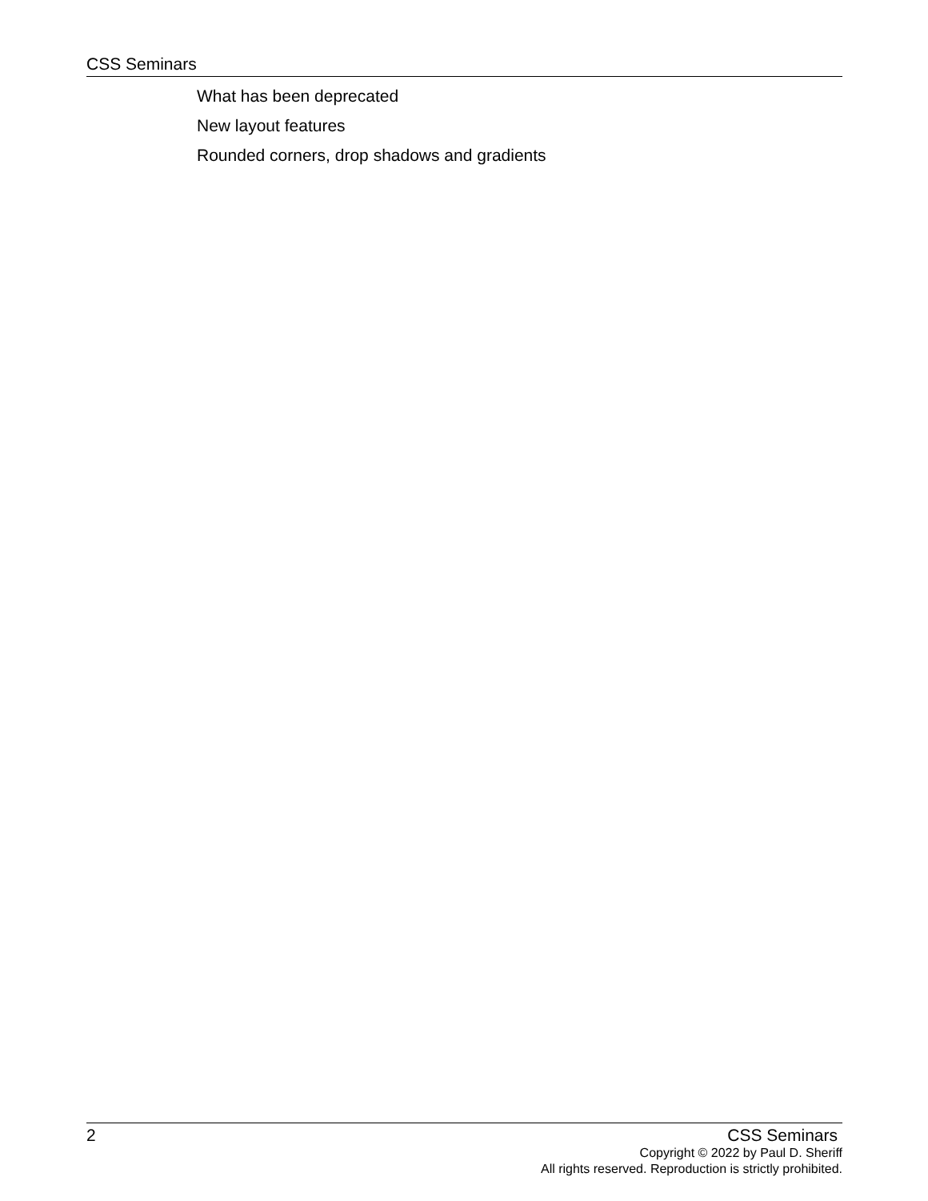CSS Seminars
What has been deprecated
New layout features
Rounded corners, drop shadows and gradients
2 CSS Seminars
Copyright © 2022 by Paul D. Sheriff
All rights reserved. Reproduction is strictly prohibited.